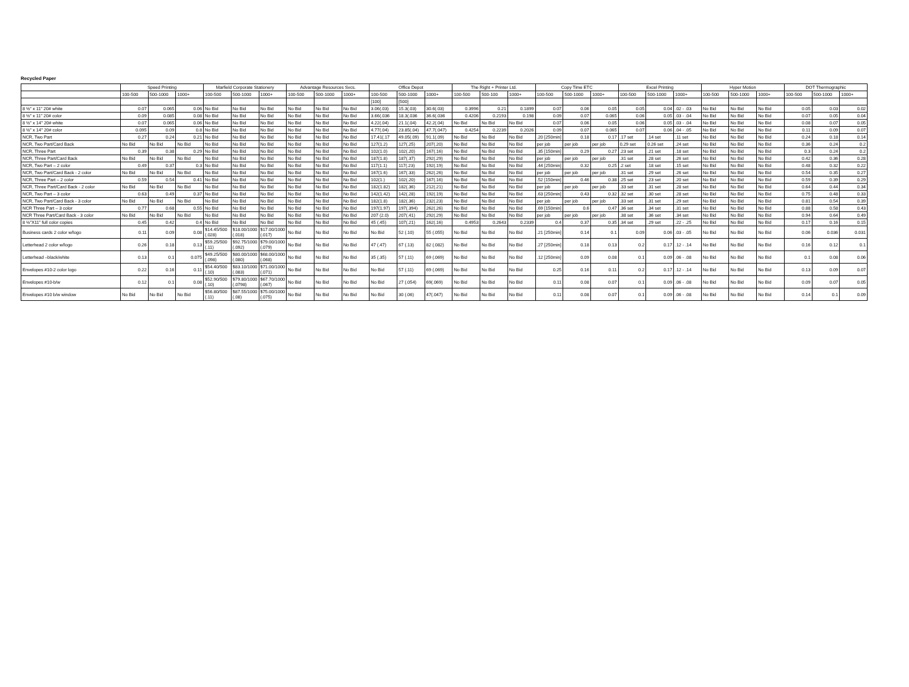Recycled Paper
| | Speed Printing | | | Marfield Corporate Stationery | | | Advantage Resources Svcs. | | | Office Depot | | | The Right + Printer Ltd. | | | Copy Time ETC | | | Excel Printing | | | Hyper Motion | | | DOT Thermographic | | |
| --- | --- | --- | --- | --- | --- | --- | --- | --- | --- | --- | --- | --- | --- | --- | --- | --- | --- | --- | --- | --- | --- | --- | --- | --- | --- | --- | --- |
| | 100-500 | 500-1000 | 1000+ | 100-500 | 500-1000 | 1000+ | 100-500 | 500-1000 | 1000+ | 100-500 | 500-1000 | 1000+ | 100-500 | 500-100 | 1000+ | 100-500 | 500-1000 | 1000+ | 100-500 | 500-1000 | 1000+ | 100-500 | 500-1000 | 1000+ | 100-500 | 500-1000 | 1000+ |
| | | | | | | | | | | [100] | [500] | | | | | | | | | | | | | | | | |
| 8 ½" x 11" 20# white | 0.07 | 0.065 | 0.06 | No Bid | No Bid | No Bid | No Bid | No Bid | No Bid | 3.06(.03) | 15.3(.03) | 30.6(.03) | 0.3996 | 0.21 | 0.1899 | 0.07 | 0.06 | 0.05 | 0.05 | 0.04 | .02 - .03 | No Bid | No Bid | No Bid | 0.05 | 0.03 | 0.02 |
| 8 ½" x 11" 20# color | 0.09 | 0.085 | 0.08 | No Bid | No Bid | No Bid | No Bid | No Bid | No Bid | 3.66(.036 | 18.3(.036 | 36.6(.036 | 0.4206 | 0.2193 | 0.198 | 0.09 | 0.07 | 0.065 | 0.06 | 0.05 | .03 - .04 | No Bid | No Bid | No Bid | 0.07 | 0.05 | 0.04 |
| 8 ½" x 14" 20# white | 0.07 | 0.065 | 0.06 | No Bid | No Bid | No Bid | No Bid | No Bid | No Bid | 4.22(.04) | 21.1(.04) | 42.2(.04) | No Bid | No Bid | No Bid | 0.07 | 0.06 | 0.05 | 0.06 | 0.05 | .03 - .04 | No Bid | No Bid | No Bid | 0.08 | 0.07 | 0.05 |
| 8 ½" x 14" 20# color | 0.095 | 0.09 | 0.8 | No Bid | No Bid | No Bid | No Bid | No Bid | No Bid | 4.77(.04) | 23.85(.04) | 47.7(.047) | 0.4254 | 0.2239 | 0.2026 | 0.09 | 0.07 | 0.065 | 0.07 | 0.06 | .04 - .05 | No Bid | No Bid | No Bid | 0.11 | 0.09 | 0.07 |
| NCR, Two Part | 0.27 | 0.24 | 0.21 | No Bid | No Bid | No Bid | No Bid | No Bid | No Bid | 17.41(.17 | 49.05(.09) | 91.1(.09) | No Bid | No Bid | No Bid | .20 [250min] | 0.18 | 0.17 | .17 set | .14 set | .11 set | No Bid | No Bid | No Bid | 0.24 | 0.18 | 0.14 |
| NCR, Two Part/Card Back | No Bid | No Bid | No Bid | No Bid | No Bid | No Bid | No Bid | No Bid | No Bid | 127(1.2) | 127(.25) | 207(.20) | No Bid | No Bid | No Bid | per job | per job | per job | 0.29 set | 0.26 set | .24 set | No Bid | No Bid | No Bid | 0.36 | 0.24 | 0.2 |
| NCR, Three Part | 0.39 | 0.38 | 0.29 | No Bid | No Bid | No Bid | No Bid | No Bid | No Bid | 102(1.0) | 102(.20) | 167(.16) | No Bid | No Bid | No Bid | .35 [150min] | 0.29 | 0.27 | .23 set | .21 set | .18 set | No Bid | No Bid | No Bid | 0.3 | 0.24 | 0.2 |
| NCR, Three Part/Card Back | No Bid | No Bid | No Bid | No Bid | No Bid | No Bid | No Bid | No Bid | No Bid | 187(1.8) | 187(.37) | 292(.29) | No Bid | No Bid | No Bid | per job | per job | per job | .31 set | .28 set | .26 set | No Bid | No Bid | No Bid | 0.42 | 0.36 | 0.28 |
| NCR, Two Part – 2 color | 0.49 | 0.37 | 0.3 | No Bid | No Bid | No Bid | No Bid | No Bid | No Bid | 117(1.1) | 117(.23) | 192(.19) | No Bid | No Bid | No Bid | .44 [250min] | 0.32 | 0.25 | .2 set | .18 set | .15 set | No Bid | No Bid | No Bid | 0.48 | 0.32 | 0.22 |
| NCR, Two Part/Card Back - 2 color | No Bid | No Bid | No Bid | No Bid | No Bid | No Bid | No Bid | No Bid | No Bid | 167(1.6) | 167(.33) | 262(.26) | No Bid | No Bid | No Bid | per job | per job | per job | .31 set | .29 set | .26 set | No Bid | No Bid | No Bid | 0.54 | 0.35 | 0.27 |
| NCR, Three Part – 2 color | 0.59 | 0.54 | 0.41 | No Bid | No Bid | No Bid | No Bid | No Bid | No Bid | 102(1.) | 102(.20) | 167(.16) | No Bid | No Bid | No Bid | .52 [150min] | 0.46 | 0.38 | .25 set | .23 set | .20 set | No Bid | No Bid | No Bid | 0.59 | 0.39 | 0.29 |
| NCR, Three Part/Card Back - 2 color | No Bid | No Bid | No Bid | No Bid | No Bid | No Bid | No Bid | No Bid | No Bid | 182(1.82) | 182(.36) | 212(.21) | No Bid | No Bid | No Bid | per job | per job | per job | .33 set | .31 set | .28 set | No Bid | No Bid | No Bid | 0.64 | 0.44 | 0.34 |
| NCR, Two Part – 3 color | 0.63 | 0.49 | 0.37 | No Bid | No Bid | No Bid | No Bid | No Bid | No Bid | 142(1.42) | 142(.28) | 192(.19) | No Bid | No Bid | No Bid | .63 [250min] | 0.43 | 0.32 | .32 set | .30 set | .28 set | No Bid | No Bid | No Bid | 0.75 | 0.48 | 0.33 |
| NCR, Two Part/Card Back - 3 color | No Bid | No Bid | No Bid | No Bid | No Bid | No Bid | No Bid | No Bid | No Bid | 182(1.8) | 182(.36) | 232(.23) | No Bid | No Bid | No Bid | per job | per job | per job | .33 set | .31 set | .29 set | No Bid | No Bid | No Bid | 0.81 | 0.54 | 0.39 |
| NCR Three Part – 3 color | 0.77 | 0.68 | 0.55 | No Bid | No Bid | No Bid | No Bid | No Bid | No Bid | 197(1.97) | 197(.394) | 262(.26) | No Bid | No Bid | No Bid | .69 [150min] | 0.6 | 0.47 | .36 set | .34 set | .31 set | No Bid | No Bid | No Bid | 0.88 | 0.58 | 0.43 |
| NCR Three Part/Card Back - 3 color | No Bid | No Bid | No Bid | No Bid | No Bid | No Bid | No Bid | No Bid | No Bid | 207 (2.0) | 207(.41) | 292(.29) | No Bid | No Bid | No Bid | per job | per job | per job | .38 set | .36 set | .34 set | No Bid | No Bid | No Bid | 0.94 | 0.64 | 0.49 |
| 8 ½"X11" full color copies | 0.45 | 0.42 | 0.4 | No Bid | No Bid | No Bid | No Bid | No Bid | No Bid | 45 (.45) | 107(.21) | 162(.16) | 0.4953 | 0.2643 | 0.2339 | 0.4 | 0.37 | 0.35 | .34 set | .29 set | .22 - .25 | No Bid | No Bid | No Bid | 0.17 | 0.16 | 0.15 |
| Business cards 2 color w/logo | 0.11 | 0.09 | 0.08 | $14.45/500 (.028) | $18.00/1000 (.018) | $17.00/1000 (.017) | No Bid | No Bid | No Bid | No Bid | 52 (.10) | 55 (.055) | No Bid | No Bid | No Bid | .21 [250min] | 0.14 | 0.1 | 0.09 | 0.06 | .03 - .05 | No Bid | No Bid | No Bid | 0.06 | 0.036 | 0.031 |
| Letterhead 2 color w/logo | 0.26 | 0.18 | 0.13 | $59.25/500 (.11) | $92.75/1000 (.092) | $79.00/1000 (.079) | No Bid | No Bid | No Bid | 47 (.47) | 67 (.13) | 82 (.082) | No Bid | No Bid | No Bid | .27 [250min] | 0.18 | 0.13 | 0.2 | 0.17 | .12 - .14 | No Bid | No Bid | No Bid | 0.16 | 0.12 | 0.1 |
| Letterhead –black/white | 0.13 | 0.1 | 0.075 | $49.25/500 (.098) | $80.00/1000 (.080) | $68.00/1000 (.068) | No Bid | No Bid | No Bid | 35 (.35) | 57 (.11) | 69 (.069) | No Bid | No Bid | No Bid | .12 [250min] | 0.09 | 0.08 | 0.1 | 0.09 | .06 - .08 | No Bid | No Bid | No Bid | 0.1 | 0.08 | 0.06 |
| Envelopes #10-2 color logo | 0.22 | 0.16 | 0.11 | $54.40/500 (.10) | $83.10/1000 (.083) | $71.00/1000 (.071) | No Bid | No Bid | No Bid | No Bid | 57 (.11) | 69 (.069) | No Bid | No Bid | No Bid | 0.25 | 0.16 | 0.11 | 0.2 | 0.17 | .12 - .14 | No Bid | No Bid | No Bid | 0.13 | 0.09 | 0.07 |
| Envelopes #10-b/w | 0.12 | 0.1 | 0.08 | $52.90/500 (.10) | $79.80/1000 (.0798) | $67.70/1000 (.067) | No Bid | No Bid | No Bid | No Bid | 27 (.054) | 69(.069) | No Bid | No Bid | No Bid | 0.11 | 0.08 | 0.07 | 0.1 | 0.09 | .06 - .08 | No Bid | No Bid | No Bid | 0.09 | 0.07 | 0.05 |
| Envelopes #10 b/w window | No Bid | No Bid | No Bid | $56.80/500 (.11) | $87.55/1000 (.08) | $75.00/1000 (.075) | No Bid | No Bid | No Bid | No Bid | 30 (.06) | 47(.047) | No Bid | No Bid | No Bid | 0.11 | 0.08 | 0.07 | 0.1 | 0.09 | .06 - .08 | No Bid | No Bid | No Bid | 0.14 | 0.1 | 0.09 |